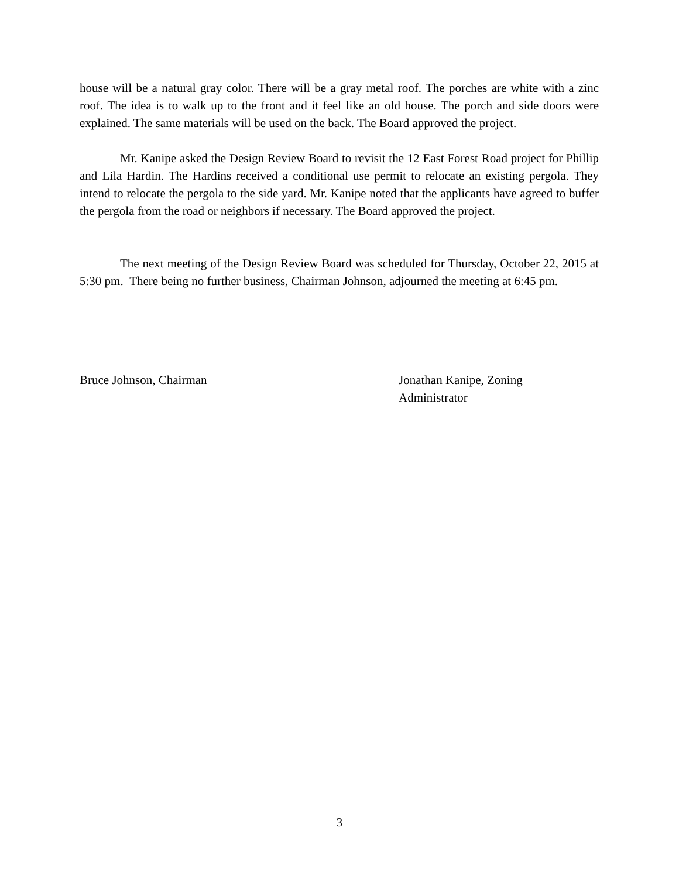house will be a natural gray color. There will be a gray metal roof. The porches are white with a zinc roof. The idea is to walk up to the front and it feel like an old house. The porch and side doors were explained. The same materials will be used on the back. The Board approved the project.
Mr. Kanipe asked the Design Review Board to revisit the 12 East Forest Road project for Phillip and Lila Hardin. The Hardins received a conditional use permit to relocate an existing pergola. They intend to relocate the pergola to the side yard. Mr. Kanipe noted that the applicants have agreed to buffer the pergola from the road or neighbors if necessary. The Board approved the project.
The next meeting of the Design Review Board was scheduled for Thursday, October 22, 2015 at 5:30 pm. There being no further business, Chairman Johnson, adjourned the meeting at 6:45 pm.
Bruce Johnson, Chairman Jonathan Kanipe, Zoning
Administrator
3